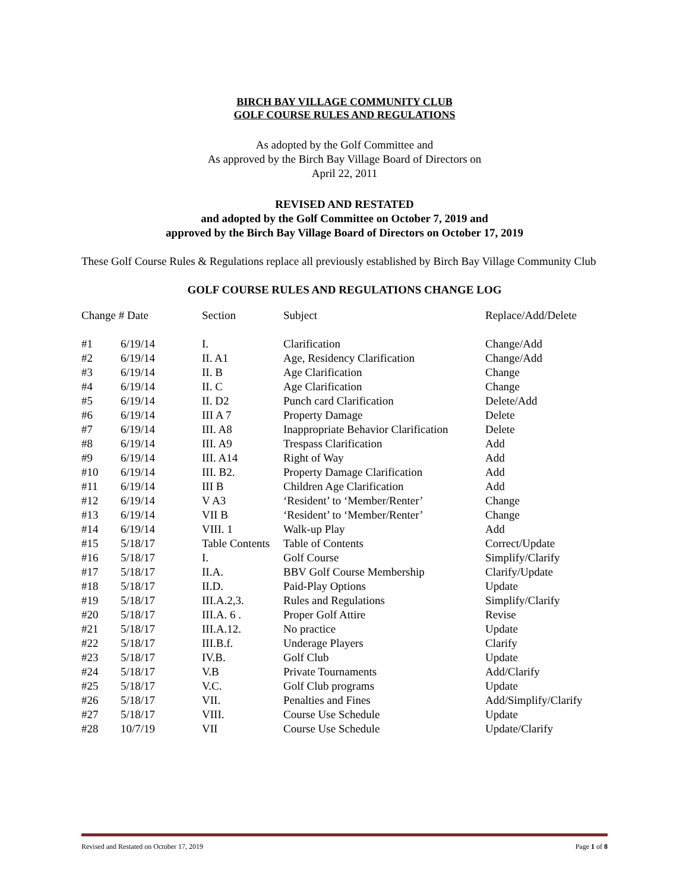BIRCH BAY VILLAGE COMMUNITY CLUB
GOLF COURSE RULES AND REGULATIONS
As adopted by the Golf Committee and
As approved by the Birch Bay Village Board of Directors on
April 22, 2011
REVISED AND RESTATED
and adopted by the Golf Committee on October 7, 2019 and
approved by the Birch Bay Village Board of Directors on October 17, 2019
These Golf Course Rules & Regulations replace all previously established by Birch Bay Village Community Club
GOLF COURSE RULES AND REGULATIONS CHANGE LOG
| Change # Date | | Section | Subject | Replace/Add/Delete |
| --- | --- | --- | --- | --- |
| #1 | 6/19/14 | I. | Clarification | Change/Add |
| #2 | 6/19/14 | II. A1 | Age, Residency Clarification | Change/Add |
| #3 | 6/19/14 | II. B | Age Clarification | Change |
| #4 | 6/19/14 | II. C | Age Clarification | Change |
| #5 | 6/19/14 | II. D2 | Punch card Clarification | Delete/Add |
| #6 | 6/19/14 | III A 7 | Property Damage | Delete |
| #7 | 6/19/14 | III. A8 | Inappropriate Behavior Clarification | Delete |
| #8 | 6/19/14 | III. A9 | Trespass Clarification | Add |
| #9 | 6/19/14 | III. A14 | Right of Way | Add |
| #10 | 6/19/14 | III. B2. | Property Damage Clarification | Add |
| #11 | 6/19/14 | III B | Children Age Clarification | Add |
| #12 | 6/19/14 | V A3 | ‘Resident’ to ‘Member/Renter’ | Change |
| #13 | 6/19/14 | VII B | ‘Resident’ to ‘Member/Renter’ | Change |
| #14 | 6/19/14 | VIII. 1 | Walk-up Play | Add |
| #15 | 5/18/17 | Table Contents | Table of Contents | Correct/Update |
| #16 | 5/18/17 | I. | Golf Course | Simplify/Clarify |
| #17 | 5/18/17 | II.A. | BBV Golf Course Membership | Clarify/Update |
| #18 | 5/18/17 | II.D. | Paid-Play Options | Update |
| #19 | 5/18/17 | III.A.2,3. | Rules and Regulations | Simplify/Clarify |
| #20 | 5/18/17 | III.A. 6 . | Proper Golf Attire | Revise |
| #21 | 5/18/17 | III.A.12. | No practice | Update |
| #22 | 5/18/17 | III.B.f. | Underage Players | Clarify |
| #23 | 5/18/17 | IV.B. | Golf Club | Update |
| #24 | 5/18/17 | V.B | Private Tournaments | Add/Clarify |
| #25 | 5/18/17 | V.C. | Golf Club programs | Update |
| #26 | 5/18/17 | VII. | Penalties and Fines | Add/Simplify/Clarify |
| #27 | 5/18/17 | VIII. | Course Use Schedule | Update |
| #28 | 10/7/19 | VII | Course Use Schedule | Update/Clarify |
Revised and Restated on October 17, 2019 Page 1 of 8